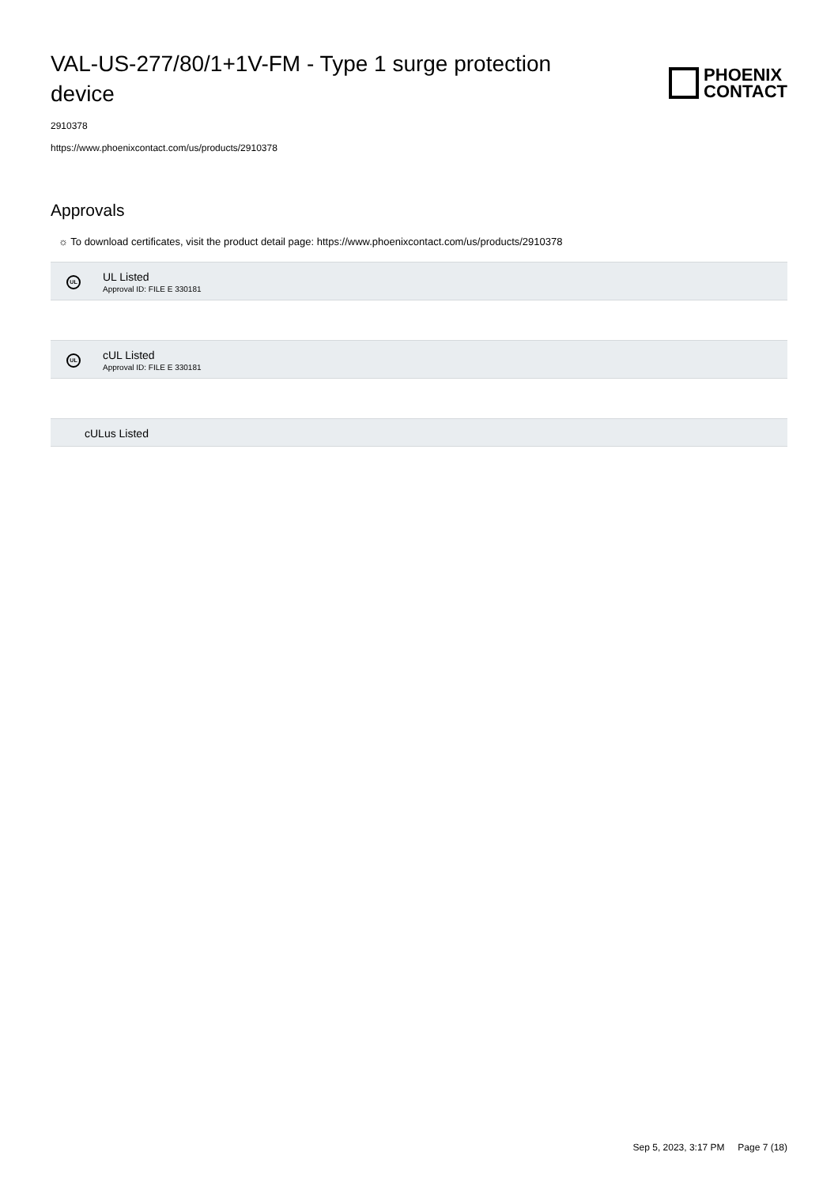VAL-US-277/80/1+1V-FM - Type 1 surge protection device
PHOENIX
CONTACT
2910378
https://www.phoenixcontact.com/us/products/2910378
Approvals
☼ To download certificates, visit the product detail page: https://www.phoenixcontact.com/us/products/2910378
UL
UL Listed
Approval ID: FILE E 330181
UL
cUL Listed
Approval ID: FILE E 330181
cULus Listed
Sep 5, 2023, 3:17 PM Page 7 (18)